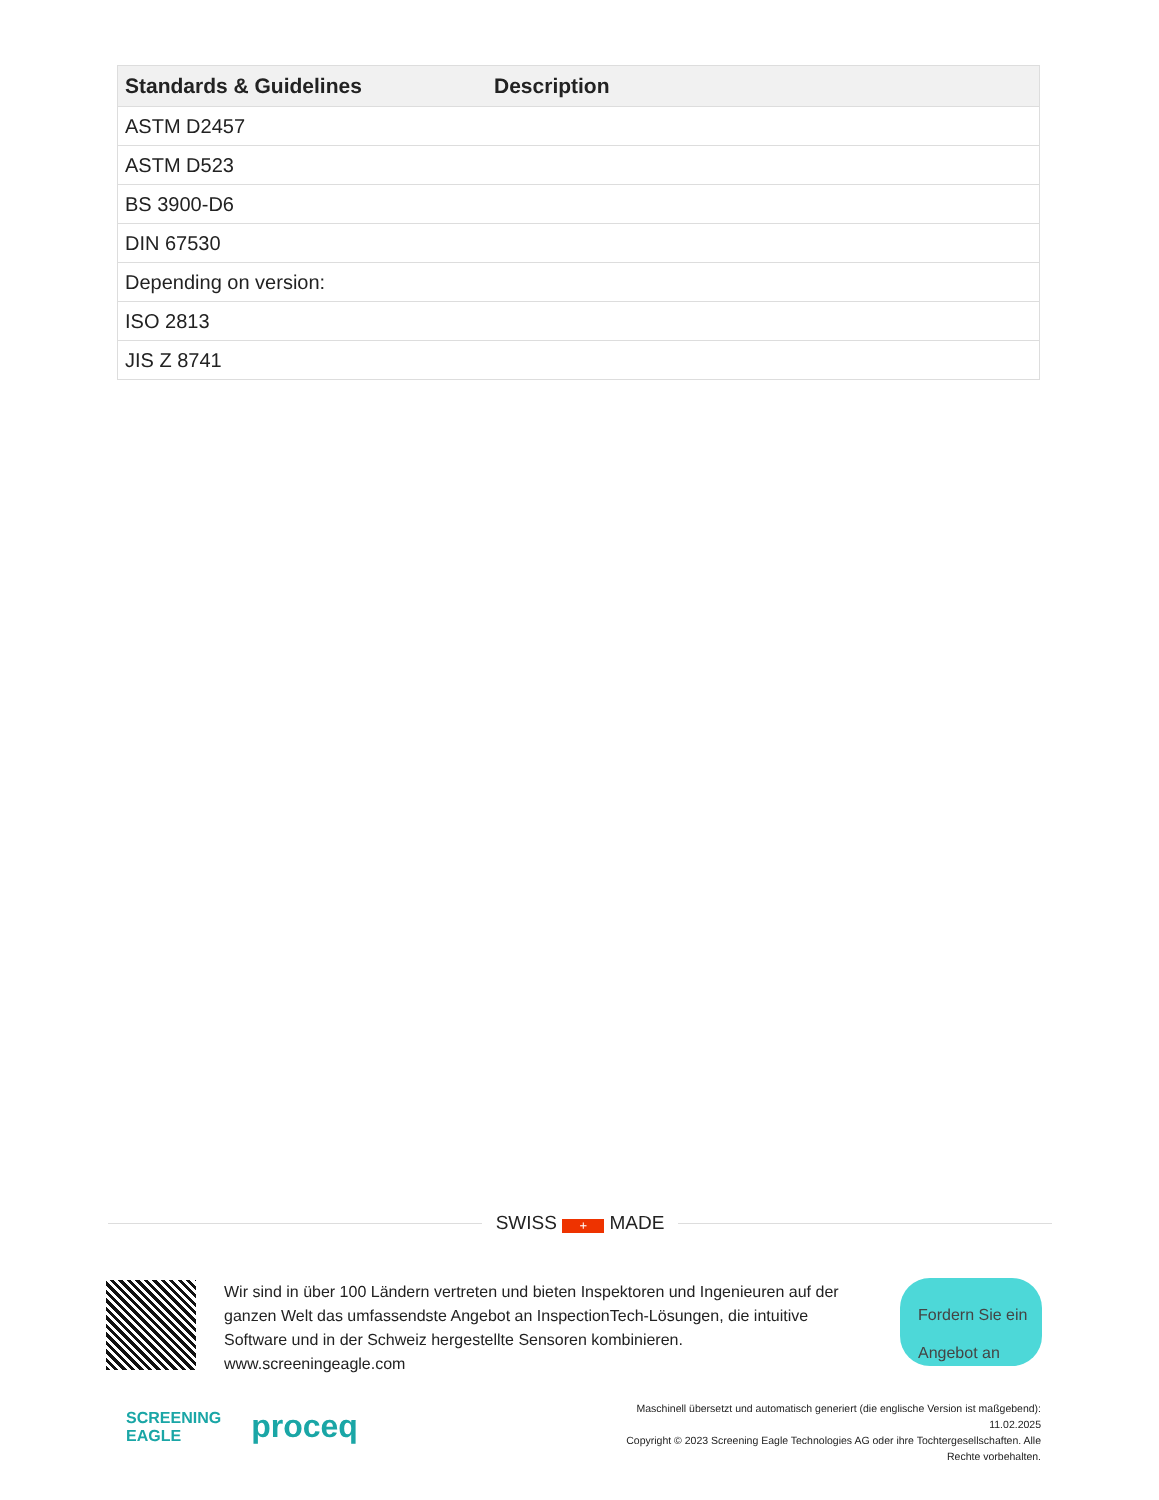| Standards & Guidelines | Description |
| --- | --- |
| ASTM D2457 | |
| ASTM D523 | |
| BS 3900-D6 | |
| DIN 67530 | |
| Depending on version: | |
| ISO 2813 | |
| JIS Z 8741 | |
SWISS + MADE
Wir sind in über 100 Ländern vertreten und bieten Inspektoren und Ingenieuren auf der ganzen Welt das umfassendste Angebot an InspectionTech-Lösungen, die intuitive Software und in der Schweiz hergestellte Sensoren kombinieren.
www.screeningeagle.com
Fordern Sie ein Angebot an
SCREENING
EAGLE
proceq
Maschinell übersetzt und automatisch generiert (die englische Version ist maßgebend): 11.02.2025
Copyright © 2023 Screening Eagle Technologies AG oder ihre Tochtergesellschaften. Alle Rechte vorbehalten.